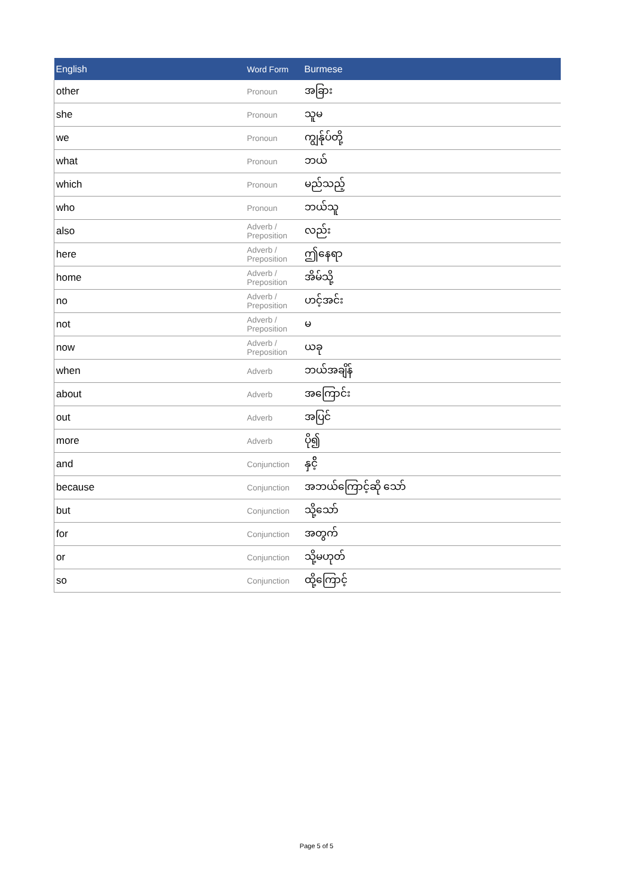| English | Word Form | Burmese |
| --- | --- | --- |
| other | Pronoun | အခြား |
| she | Pronoun | သူမ |
| we | Pronoun | ကျွန်ုပ်တို့ |
| what | Pronoun | ဘယ် |
| which | Pronoun | မည်သည့် |
| who | Pronoun | ဘယ်သူ |
| also | Adverb / Preposition | လည်း |
| here | Adverb / Preposition | ဤနေရာ |
| home | Adverb / Preposition | အိမ်သို့ |
| no | Adverb / Preposition | ဟင့်အင်း |
| not | Adverb / Preposition | မ |
| now | Adverb / Preposition | ယခု |
| when | Adverb | ဘယ်အချိန် |
| about | Adverb | အကြောင်း |
| out | Adverb | အပြင် |
| more | Adverb | ပို၍ |
| and | Conjunction | နှင်ိ့ |
| because | Conjunction | အဘယ်ကြောင့်ဆို သော် |
| but | Conjunction | သို့သော် |
| for | Conjunction | အတွက် |
| or | Conjunction | သို့မဟုတ် |
| so | Conjunction | ထို့ကြောင့် |
Page 5 of 5